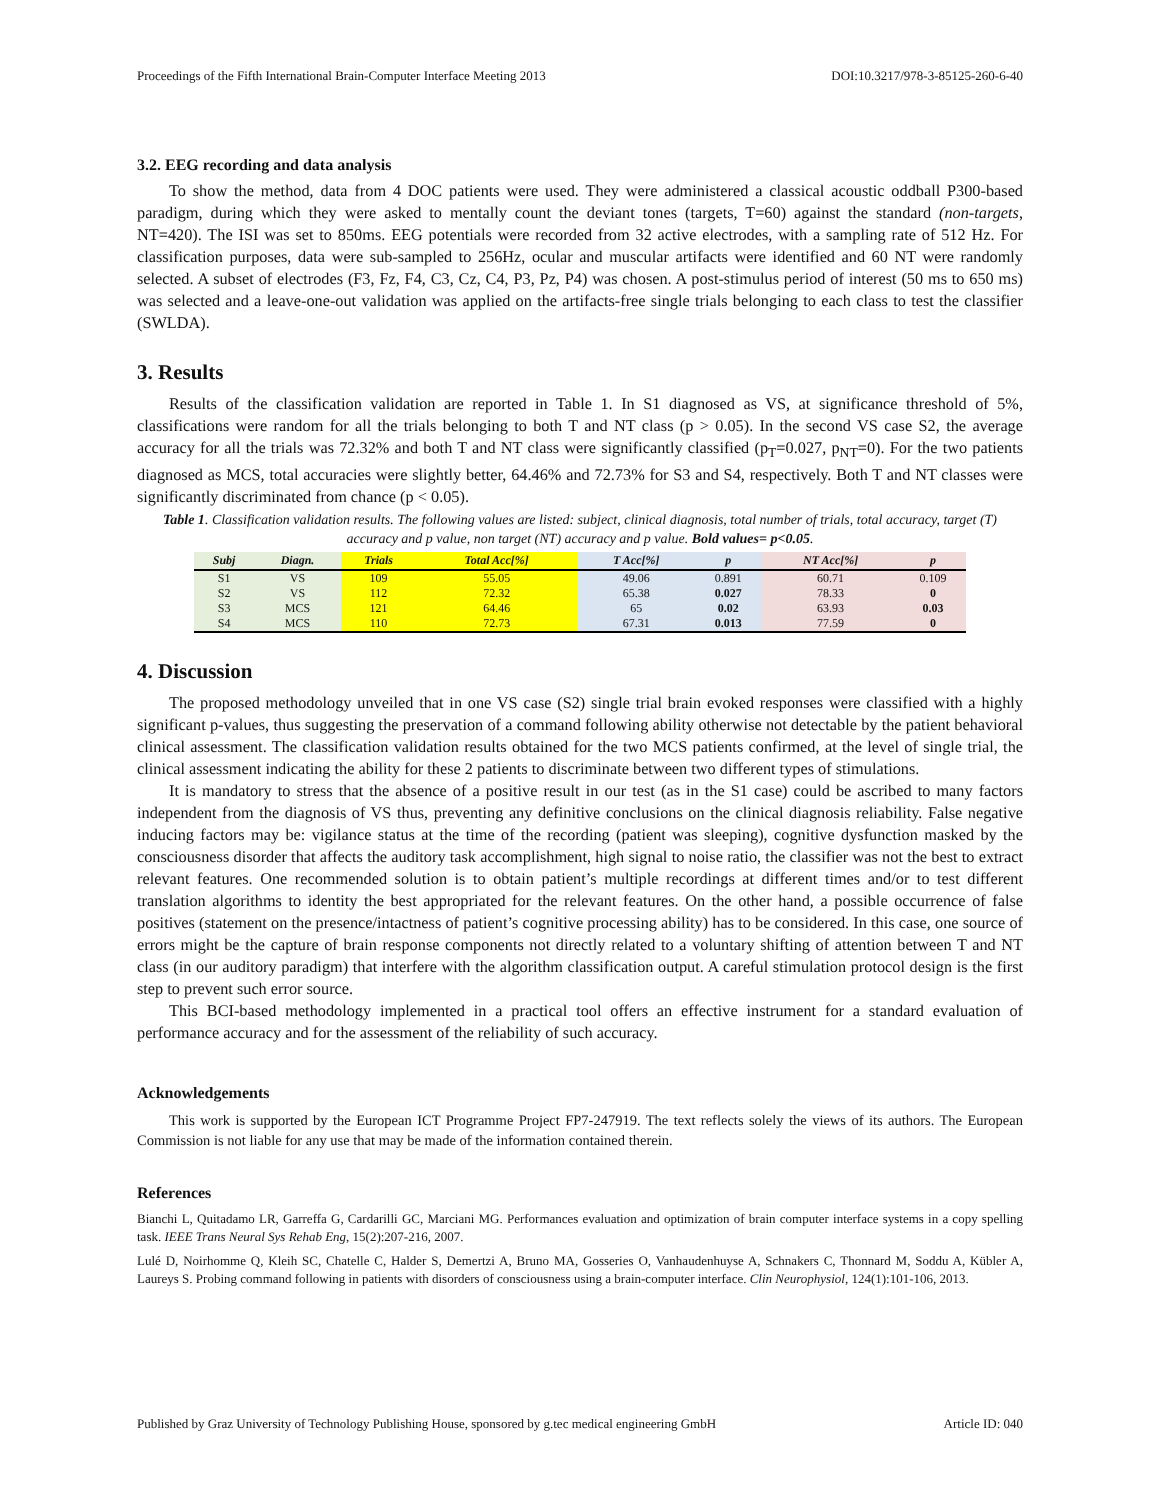Proceedings of the Fifth International Brain-Computer Interface Meeting 2013 DOI:10.3217/978-3-85125-260-6-40
3.2. EEG recording and data analysis
To show the method, data from 4 DOC patients were used. They were administered a classical acoustic oddball P300-based paradigm, during which they were asked to mentally count the deviant tones (targets, T=60) against the standard (non-targets, NT=420). The ISI was set to 850ms. EEG potentials were recorded from 32 active electrodes, with a sampling rate of 512 Hz. For classification purposes, data were sub-sampled to 256Hz, ocular and muscular artifacts were identified and 60 NT were randomly selected. A subset of electrodes (F3, Fz, F4, C3, Cz, C4, P3, Pz, P4) was chosen. A post-stimulus period of interest (50 ms to 650 ms) was selected and a leave-one-out validation was applied on the artifacts-free single trials belonging to each class to test the classifier (SWLDA).
3. Results
Results of the classification validation are reported in Table 1. In S1 diagnosed as VS, at significance threshold of 5%, classifications were random for all the trials belonging to both T and NT class (p > 0.05). In the second VS case S2, the average accuracy for all the trials was 72.32% and both T and NT class were significantly classified (p<sub>T</sub>=0.027, p<sub>NT</sub>=0). For the two patients diagnosed as MCS, total accuracies were slightly better, 64.46% and 72.73% for S3 and S4, respectively. Both T and NT classes were significantly discriminated from chance (p < 0.05).
Table 1. Classification validation results. The following values are listed: subject, clinical diagnosis, total number of trials, total accuracy, target (T) accuracy and p value, non target (NT) accuracy and p value. Bold values= p<0.05.
| Subj | Diagn. | Trials | Total Acc[%] | T Acc[%] | p | NT Acc[%] | p |
| --- | --- | --- | --- | --- | --- | --- | --- |
| S1 | VS | 109 | 55.05 | 49.06 | 0.891 | 60.71 | 0.109 |
| S2 | VS | 112 | 72.32 | 65.38 | 0.027 | 78.33 | 0 |
| S3 | MCS | 121 | 64.46 | 65 | 0.02 | 63.93 | 0.03 |
| S4 | MCS | 110 | 72.73 | 67.31 | 0.013 | 77.59 | 0 |
4. Discussion
The proposed methodology unveiled that in one VS case (S2) single trial brain evoked responses were classified with a highly significant p-values, thus suggesting the preservation of a command following ability otherwise not detectable by the patient behavioral clinical assessment. The classification validation results obtained for the two MCS patients confirmed, at the level of single trial, the clinical assessment indicating the ability for these 2 patients to discriminate between two different types of stimulations.
It is mandatory to stress that the absence of a positive result in our test (as in the S1 case) could be ascribed to many factors independent from the diagnosis of VS thus, preventing any definitive conclusions on the clinical diagnosis reliability. False negative inducing factors may be: vigilance status at the time of the recording (patient was sleeping), cognitive dysfunction masked by the consciousness disorder that affects the auditory task accomplishment, high signal to noise ratio, the classifier was not the best to extract relevant features. One recommended solution is to obtain patient’s multiple recordings at different times and/or to test different translation algorithms to identity the best appropriated for the relevant features. On the other hand, a possible occurrence of false positives (statement on the presence/intactness of patient’s cognitive processing ability) has to be considered. In this case, one source of errors might be the capture of brain response components not directly related to a voluntary shifting of attention between T and NT class (in our auditory paradigm) that interfere with the algorithm classification output. A careful stimulation protocol design is the first step to prevent such error source.
This BCI-based methodology implemented in a practical tool offers an effective instrument for a standard evaluation of performance accuracy and for the assessment of the reliability of such accuracy.
Acknowledgements
This work is supported by the European ICT Programme Project FP7-247919. The text reflects solely the views of its authors. The European Commission is not liable for any use that may be made of the information contained therein.
References
Bianchi L, Quitadamo LR, Garreffa G, Cardarilli GC, Marciani MG. Performances evaluation and optimization of brain computer interface systems in a copy spelling task. IEEE Trans Neural Sys Rehab Eng, 15(2):207-216, 2007.
Lulé D, Noirhomme Q, Kleih SC, Chatelle C, Halder S, Demertzi A, Bruno MA, Gosseries O, Vanhaudenhuyse A, Schnakers C, Thonnard M, Soddu A, Kübler A, Laureys S. Probing command following in patients with disorders of consciousness using a brain-computer interface. Clin Neurophysiol, 124(1):101-106, 2013.
Published by Graz University of Technology Publishing House, sponsored by g.tec medical engineering GmbH Article ID: 040